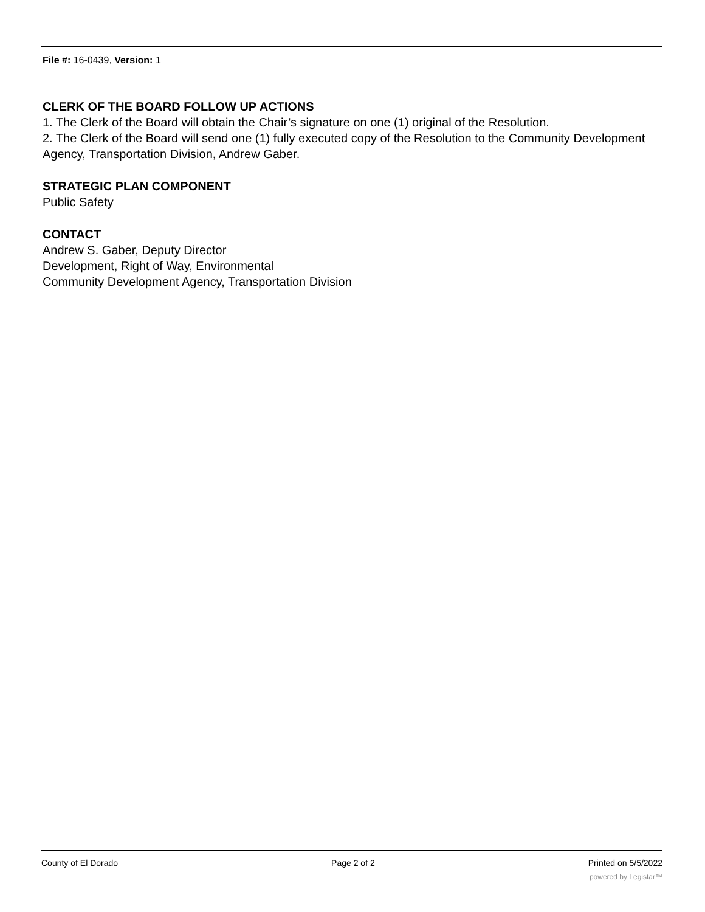File #: 16-0439, Version: 1
CLERK OF THE BOARD FOLLOW UP ACTIONS
1. The Clerk of the Board will obtain the Chair’s signature on one (1) original of the Resolution.
2. The Clerk of the Board will send one (1) fully executed copy of the Resolution to the Community Development Agency, Transportation Division, Andrew Gaber.
STRATEGIC PLAN COMPONENT
Public Safety
CONTACT
Andrew S. Gaber, Deputy Director
Development, Right of Way, Environmental
Community Development Agency, Transportation Division
County of El Dorado Page 2 of 2 Printed on 5/5/2022
powered by Legistar™